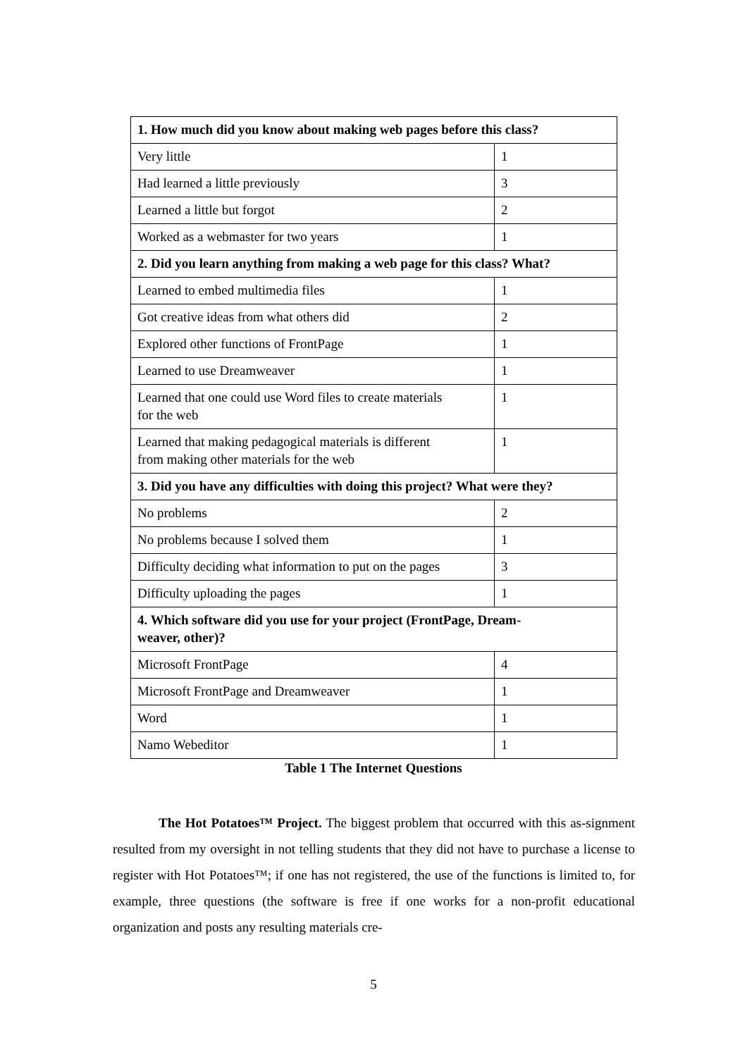| 1. How much did you know about making web pages before this class? | |
| --- | --- |
| Very little | 1 |
| Had learned a little previously | 3 |
| Learned a little but forgot | 2 |
| Worked as a webmaster for two years | 1 |
| 2. Did you learn anything from making a web page for this class? What? | |
| Learned to embed multimedia files | 1 |
| Got creative ideas from what others did | 2 |
| Explored other functions of FrontPage | 1 |
| Learned to use Dreamweaver | 1 |
| Learned that one could use Word files to create materials for the web | 1 |
| Learned that making pedagogical materials is different from making other materials for the web | 1 |
| 3. Did you have any difficulties with doing this project? What were they? | |
| No problems | 2 |
| No problems because I solved them | 1 |
| Difficulty deciding what information to put on the pages | 3 |
| Difficulty uploading the pages | 1 |
| 4. Which software did you use for your project (FrontPage, Dream- weaver, other)? | |
| Microsoft FrontPage | 4 |
| Microsoft FrontPage and Dreamweaver | 1 |
| Word | 1 |
| Namo Webeditor | 1 |
Table 1 The Internet Questions
The Hot Potatoes™ Project. The biggest problem that occurred with this as-signment resulted from my oversight in not telling students that they did not have to purchase a license to register with Hot Potatoes™; if one has not registered, the use of the functions is limited to, for example, three questions (the software is free if one works for a non-profit educational organization and posts any resulting materials cre-
5